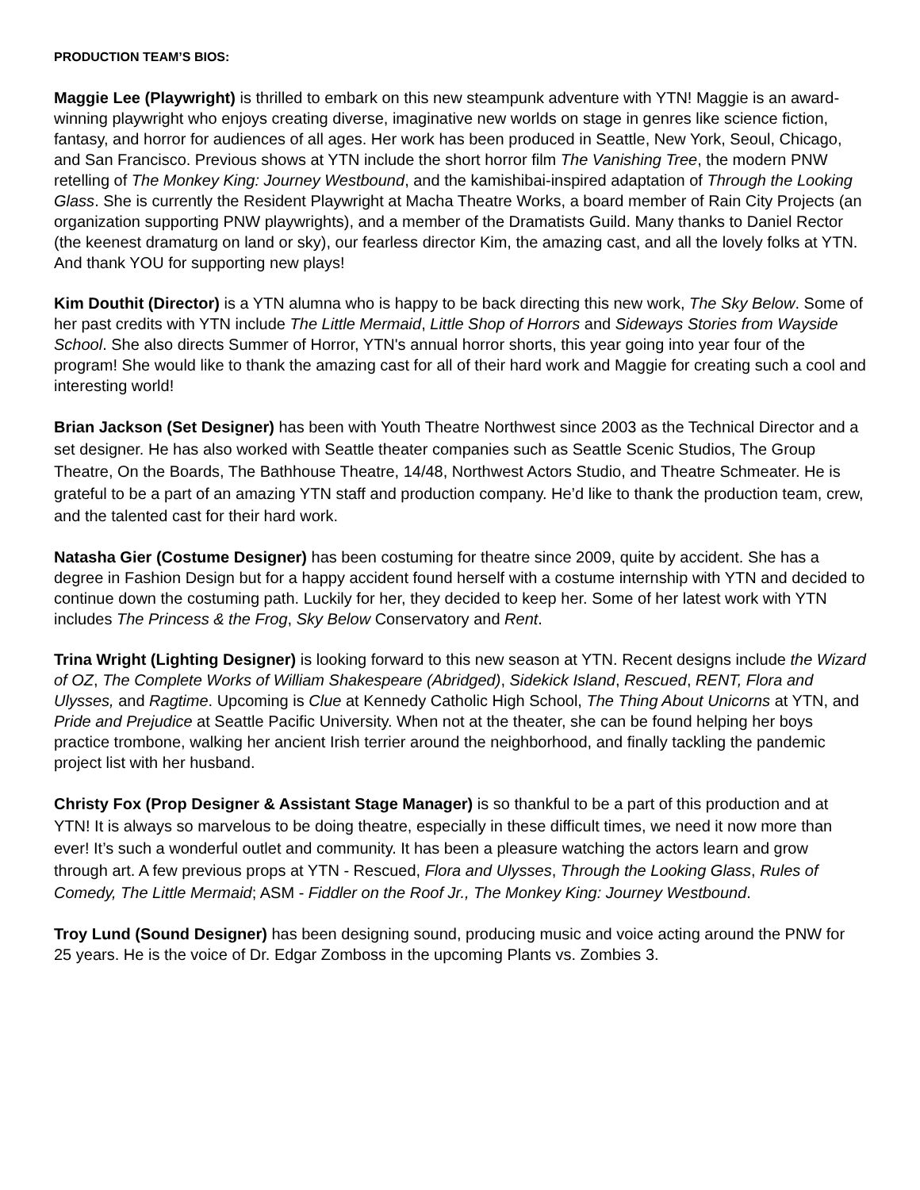PRODUCTION TEAM’S BIOS:
Maggie Lee (Playwright) is thrilled to embark on this new steampunk adventure with YTN! Maggie is an award-winning playwright who enjoys creating diverse, imaginative new worlds on stage in genres like science fiction, fantasy, and horror for audiences of all ages. Her work has been produced in Seattle, New York, Seoul, Chicago, and San Francisco. Previous shows at YTN include the short horror film The Vanishing Tree, the modern PNW retelling of The Monkey King: Journey Westbound, and the kamishibai-inspired adaptation of Through the Looking Glass. She is currently the Resident Playwright at Macha Theatre Works, a board member of Rain City Projects (an organization supporting PNW playwrights), and a member of the Dramatists Guild. Many thanks to Daniel Rector (the keenest dramaturg on land or sky), our fearless director Kim, the amazing cast, and all the lovely folks at YTN. And thank YOU for supporting new plays!
Kim Douthit (Director) is a YTN alumna who is happy to be back directing this new work, The Sky Below. Some of her past credits with YTN include The Little Mermaid, Little Shop of Horrors and Sideways Stories from Wayside School. She also directs Summer of Horror, YTN's annual horror shorts, this year going into year four of the program! She would like to thank the amazing cast for all of their hard work and Maggie for creating such a cool and interesting world!
Brian Jackson (Set Designer) has been with Youth Theatre Northwest since 2003 as the Technical Director and a set designer. He has also worked with Seattle theater companies such as Seattle Scenic Studios, The Group Theatre, On the Boards, The Bathhouse Theatre, 14/48, Northwest Actors Studio, and Theatre Schmeater. He is grateful to be a part of an amazing YTN staff and production company. He’d like to thank the production team, crew, and the talented cast for their hard work.
Natasha Gier (Costume Designer) has been costuming for theatre since 2009, quite by accident. She has a degree in Fashion Design but for a happy accident found herself with a costume internship with YTN and decided to continue down the costuming path. Luckily for her, they decided to keep her. Some of her latest work with YTN includes The Princess & the Frog, Sky Below Conservatory and Rent.
Trina Wright (Lighting Designer) is looking forward to this new season at YTN. Recent designs include the Wizard of OZ, The Complete Works of William Shakespeare (Abridged), Sidekick Island, Rescued, RENT, Flora and Ulysses, and Ragtime. Upcoming is Clue at Kennedy Catholic High School, The Thing About Unicorns at YTN, and Pride and Prejudice at Seattle Pacific University. When not at the theater, she can be found helping her boys practice trombone, walking her ancient Irish terrier around the neighborhood, and finally tackling the pandemic project list with her husband.
Christy Fox (Prop Designer & Assistant Stage Manager) is so thankful to be a part of this production and at YTN! It is always so marvelous to be doing theatre, especially in these difficult times, we need it now more than ever! It’s such a wonderful outlet and community. It has been a pleasure watching the actors learn and grow through art. A few previous props at YTN - Rescued, Flora and Ulysses, Through the Looking Glass, Rules of Comedy, The Little Mermaid; ASM - Fiddler on the Roof Jr., The Monkey King: Journey Westbound.
Troy Lund (Sound Designer) has been designing sound, producing music and voice acting around the PNW for 25 years. He is the voice of Dr. Edgar Zomboss in the upcoming Plants vs. Zombies 3.